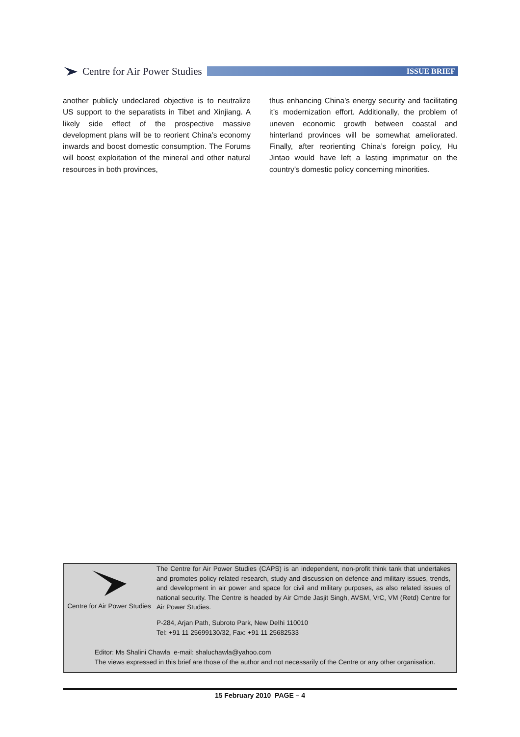Centre for Air Power Studies
ISSUE BRIEF
another publicly undeclared objective is to neutralize US support to the separatists in Tibet and Xinjiang. A likely side effect of the prospective massive development plans will be to reorient China’s economy inwards and boost domestic consumption. The Forums will boost exploitation of the mineral and other natural resources in both provinces,
thus enhancing China’s energy security and facilitating it’s modernization effort. Additionally, the problem of uneven economic growth between coastal and hinterland provinces will be somewhat ameliorated. Finally, after reorienting China’s foreign policy, Hu Jintao would have left a lasting imprimatur on the country’s domestic policy concerning minorities.
Centre for Air Power Studies
The Centre for Air Power Studies (CAPS) is an independent, non-profit think tank that undertakes and promotes policy related research, study and discussion on defence and military issues, trends, and development in air power and space for civil and military purposes, as also related issues of national security. The Centre is headed by Air Cmde Jasjit Singh, AVSM, VrC, VM (Retd) Centre for Air Power Studies.
P-284, Arjan Path, Subroto Park, New Delhi 110010
Tel: +91 11 25699130/32, Fax: +91 11 25682533
Editor: Ms Shalini Chawla e-mail: shaluchawla@yahoo.com
The views expressed in this brief are those of the author and not necessarily of the Centre or any other organisation.
15 February 2010 PAGE – 4